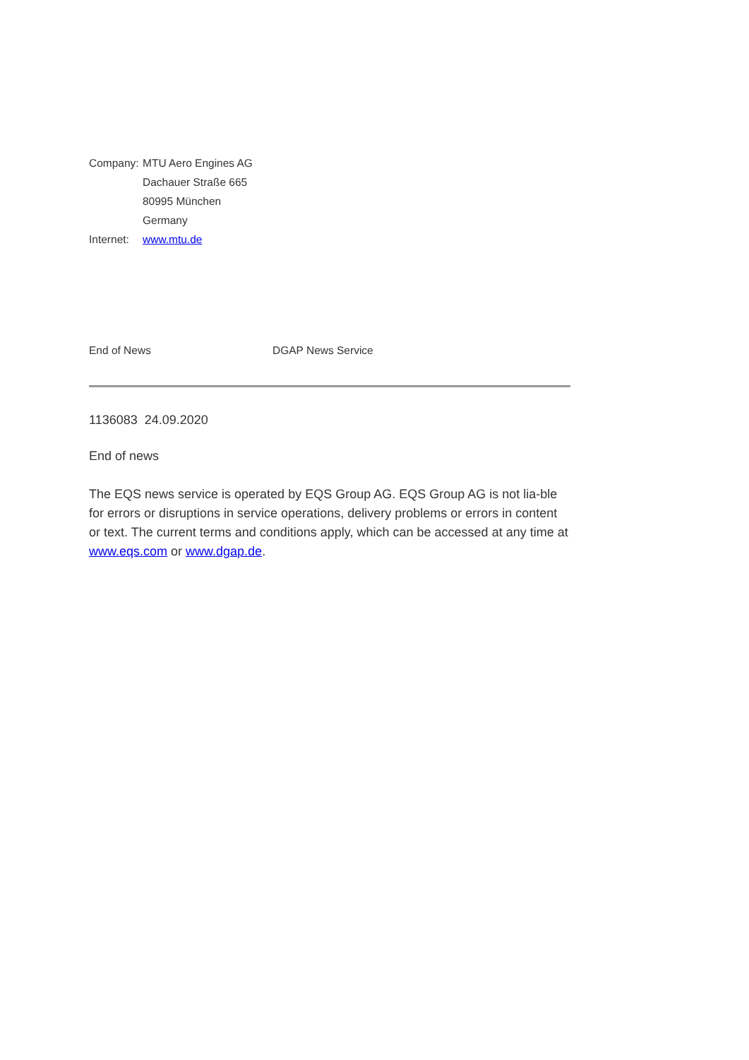| Company: | MTU Aero Engines AG |
| | Dachauer Straße 665 |
| | 80995 München |
| | Germany |
| Internet: | www.mtu.de |
End of News DGAP News Service
1136083 24.09.2020
End of news
The EQS news service is operated by EQS Group AG. EQS Group AG is not lia-ble for errors or disruptions in service operations, delivery problems or errors in content or text. The current terms and conditions apply, which can be accessed at any time at www.eqs.com or www.dgap.de.